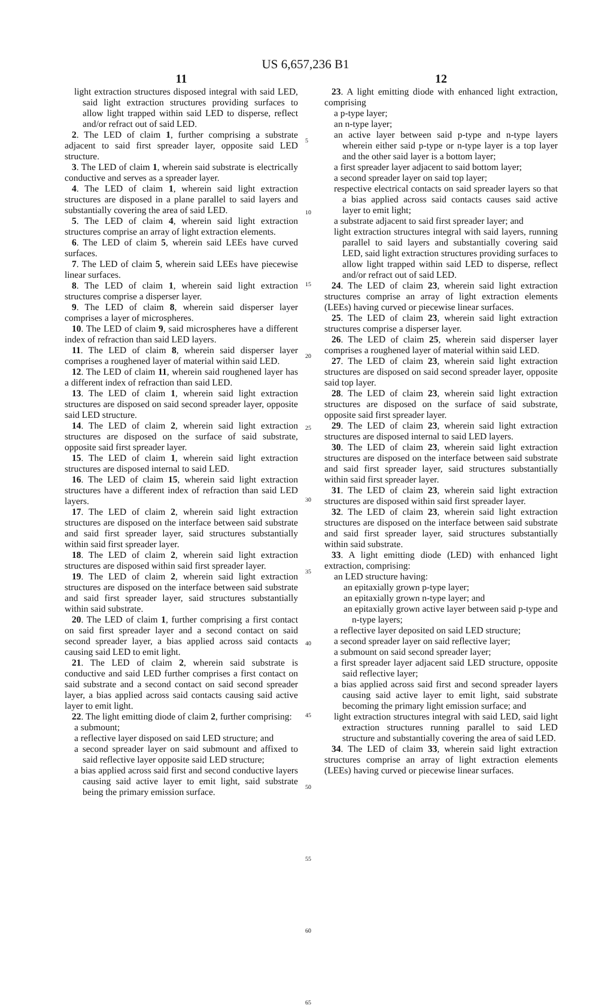US 6,657,236 B1
11
light extraction structures disposed integral with said LED, said light extraction structures providing surfaces to allow light trapped within said LED to disperse, reflect and/or refract out of said LED.
2. The LED of claim 1, further comprising a substrate adjacent to said first spreader layer, opposite said LED structure.
3. The LED of claim 1, wherein said substrate is electrically conductive and serves as a spreader layer.
4. The LED of claim 1, wherein said light extraction structures are disposed in a plane parallel to said layers and substantially covering the area of said LED.
5. The LED of claim 4, wherein said light extraction structures comprise an array of light extraction elements.
6. The LED of claim 5, wherein said LEEs have curved surfaces.
7. The LED of claim 5, wherein said LEEs have piecewise linear surfaces.
8. The LED of claim 1, wherein said light extraction structures comprise a disperser layer.
9. The LED of claim 8, wherein said disperser layer comprises a layer of microspheres.
10. The LED of claim 9, said microspheres have a different index of refraction than said LED layers.
11. The LED of claim 8, wherein said disperser layer comprises a roughened layer of material within said LED.
12. The LED of claim 11, wherein said roughened layer has a different index of refraction than said LED.
13. The LED of claim 1, wherein said light extraction structures are disposed on said second spreader layer, opposite said LED structure.
14. The LED of claim 2, wherein said light extraction structures are disposed on the surface of said substrate, opposite said first spreader layer.
15. The LED of claim 1, wherein said light extraction structures are disposed internal to said LED.
16. The LED of claim 15, wherein said light extraction structures have a different index of refraction than said LED layers.
17. The LED of claim 2, wherein said light extraction structures are disposed on the interface between said substrate and said first spreader layer, said structures substantially within said first spreader layer.
18. The LED of claim 2, wherein said light extraction structures are disposed within said first spreader layer.
19. The LED of claim 2, wherein said light extraction structures are disposed on the interface between said substrate and said first spreader layer, said structures substantially within said substrate.
20. The LED of claim 1, further comprising a first contact on said first spreader layer and a second contact on said second spreader layer, a bias applied across said contacts causing said LED to emit light.
21. The LED of claim 2, wherein said substrate is conductive and said LED further comprises a first contact on said substrate and a second contact on said second spreader layer, a bias applied across said contacts causing said active layer to emit light.
22. The light emitting diode of claim 2, further comprising:
a submount;
a reflective layer disposed on said LED structure; and
a second spreader layer on said submount and affixed to said reflective layer opposite said LED structure;
a bias applied across said first and second conductive layers causing said active layer to emit light, said substrate being the primary emission surface.
5
10
15
20
25
30
35
40
45
50
55
60
65
12
23. A light emitting diode with enhanced light extraction, comprising
a p-type layer;
an n-type layer;
an active layer between said p-type and n-type layers wherein either said p-type or n-type layer is a top layer and the other said layer is a bottom layer;
a first spreader layer adjacent to said bottom layer;
a second spreader layer on said top layer;
respective electrical contacts on said spreader layers so that a bias applied across said contacts causes said active layer to emit light;
a substrate adjacent to said first spreader layer; and
light extraction structures integral with said layers, running parallel to said layers and substantially covering said LED, said light extraction structures providing surfaces to allow light trapped within said LED to disperse, reflect and/or refract out of said LED.
24. The LED of claim 23, wherein said light extraction structures comprise an array of light extraction elements (LEEs) having curved or piecewise linear surfaces.
25. The LED of claim 23, wherein said light extraction structures comprise a disperser layer.
26. The LED of claim 25, wherein said disperser layer comprises a roughened layer of material within said LED.
27. The LED of claim 23, wherein said light extraction structures are disposed on said second spreader layer, opposite said top layer.
28. The LED of claim 23, wherein said light extraction structures are disposed on the surface of said substrate, opposite said first spreader layer.
29. The LED of claim 23, wherein said light extraction structures are disposed internal to said LED layers.
30. The LED of claim 23, wherein said light extraction structures are disposed on the interface between said substrate and said first spreader layer, said structures substantially within said first spreader layer.
31. The LED of claim 23, wherein said light extraction structures are disposed within said first spreader layer.
32. The LED of claim 23, wherein said light extraction structures are disposed on the interface between said substrate and said first spreader layer, said structures substantially within said substrate.
33. A light emitting diode (LED) with enhanced light extraction, comprising:
an LED structure having:
an epitaxially grown p-type layer;
an epitaxially grown n-type layer; and
an epitaxially grown active layer between said p-type and n-type layers;
a reflective layer deposited on said LED structure;
a second spreader layer on said reflective layer;
a submount on said second spreader layer;
a first spreader layer adjacent said LED structure, opposite said reflective layer;
a bias applied across said first and second spreader layers causing said active layer to emit light, said substrate becoming the primary light emission surface; and
light extraction structures integral with said LED, said light extraction structures running parallel to said LED structure and substantially covering the area of said LED.
34. The LED of claim 33, wherein said light extraction structures comprise an array of light extraction elements (LEEs) having curved or piecewise linear surfaces.